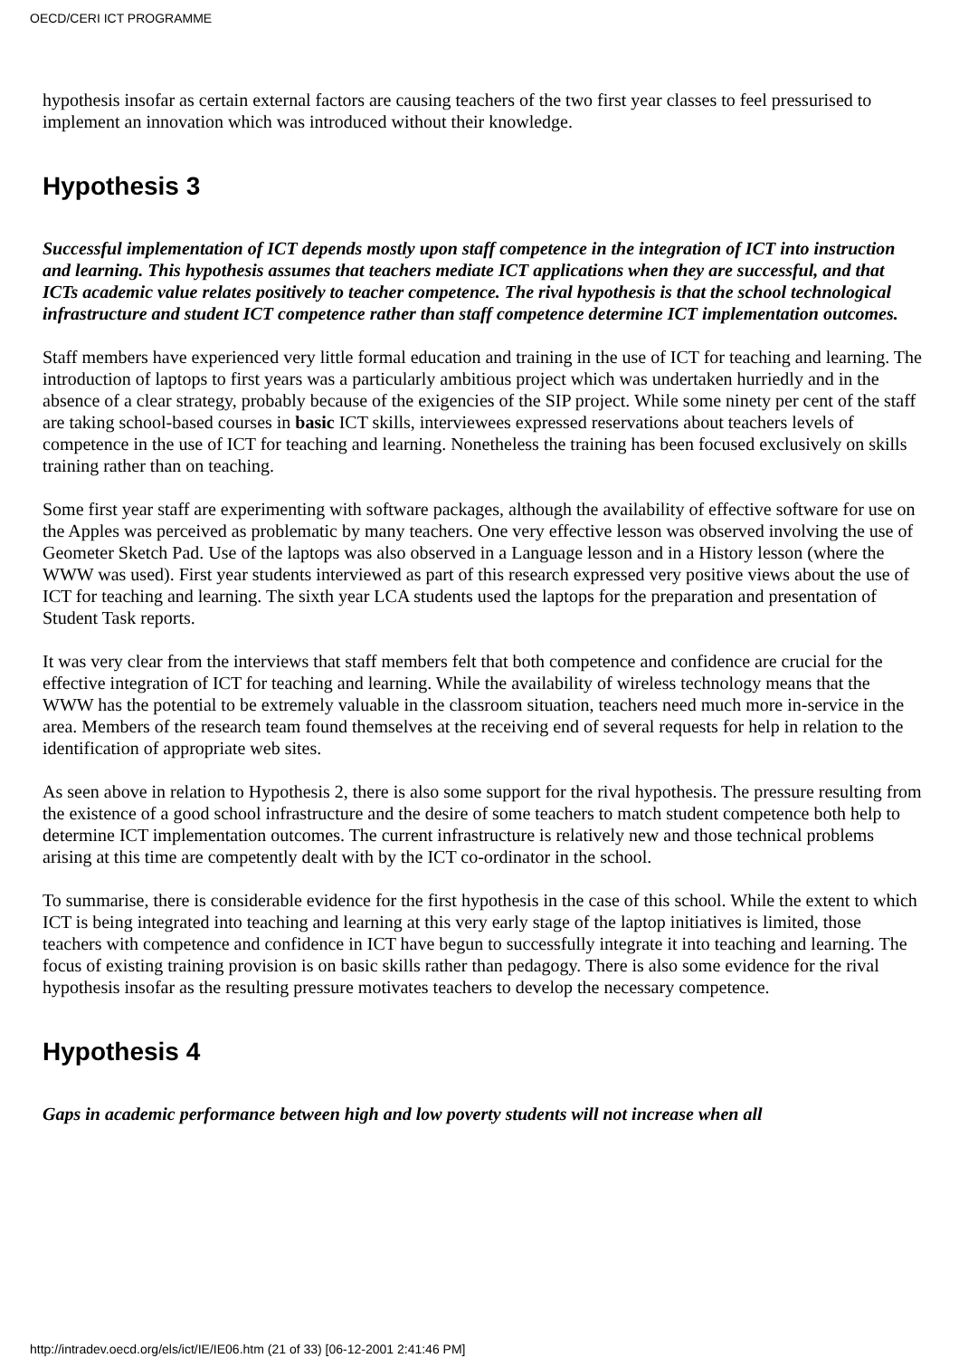OECD/CERI ICT PROGRAMME
hypothesis insofar as certain external factors are causing teachers of the two first year classes to feel pressurised to implement an innovation which was introduced without their knowledge.
Hypothesis 3
Successful implementation of ICT depends mostly upon staff competence in the integration of ICT into instruction and learning. This hypothesis assumes that teachers mediate ICT applications when they are successful, and that ICTs academic value relates positively to teacher competence. The rival hypothesis is that the school technological infrastructure and student ICT competence rather than staff competence determine ICT implementation outcomes.
Staff members have experienced very little formal education and training in the use of ICT for teaching and learning. The introduction of laptops to first years was a particularly ambitious project which was undertaken hurriedly and in the absence of a clear strategy, probably because of the exigencies of the SIP project. While some ninety per cent of the staff are taking school-based courses in basic ICT skills, interviewees expressed reservations about teachers levels of competence in the use of ICT for teaching and learning. Nonetheless the training has been focused exclusively on skills training rather than on teaching.
Some first year staff are experimenting with software packages, although the availability of effective software for use on the Apples was perceived as problematic by many teachers. One very effective lesson was observed involving the use of Geometer Sketch Pad. Use of the laptops was also observed in a Language lesson and in a History lesson (where the WWW was used). First year students interviewed as part of this research expressed very positive views about the use of ICT for teaching and learning. The sixth year LCA students used the laptops for the preparation and presentation of Student Task reports.
It was very clear from the interviews that staff members felt that both competence and confidence are crucial for the effective integration of ICT for teaching and learning. While the availability of wireless technology means that the WWW has the potential to be extremely valuable in the classroom situation, teachers need much more in-service in the area. Members of the research team found themselves at the receiving end of several requests for help in relation to the identification of appropriate web sites.
As seen above in relation to Hypothesis 2, there is also some support for the rival hypothesis. The pressure resulting from the existence of a good school infrastructure and the desire of some teachers to match student competence both help to determine ICT implementation outcomes. The current infrastructure is relatively new and those technical problems arising at this time are competently dealt with by the ICT co-ordinator in the school.
To summarise, there is considerable evidence for the first hypothesis in the case of this school. While the extent to which ICT is being integrated into teaching and learning at this very early stage of the laptop initiatives is limited, those teachers with competence and confidence in ICT have begun to successfully integrate it into teaching and learning. The focus of existing training provision is on basic skills rather than pedagogy. There is also some evidence for the rival hypothesis insofar as the resulting pressure motivates teachers to develop the necessary competence.
Hypothesis 4
Gaps in academic performance between high and low poverty students will not increase when all
http://intradev.oecd.org/els/ict/IE/IE06.htm (21 of 33) [06-12-2001 2:41:46 PM]